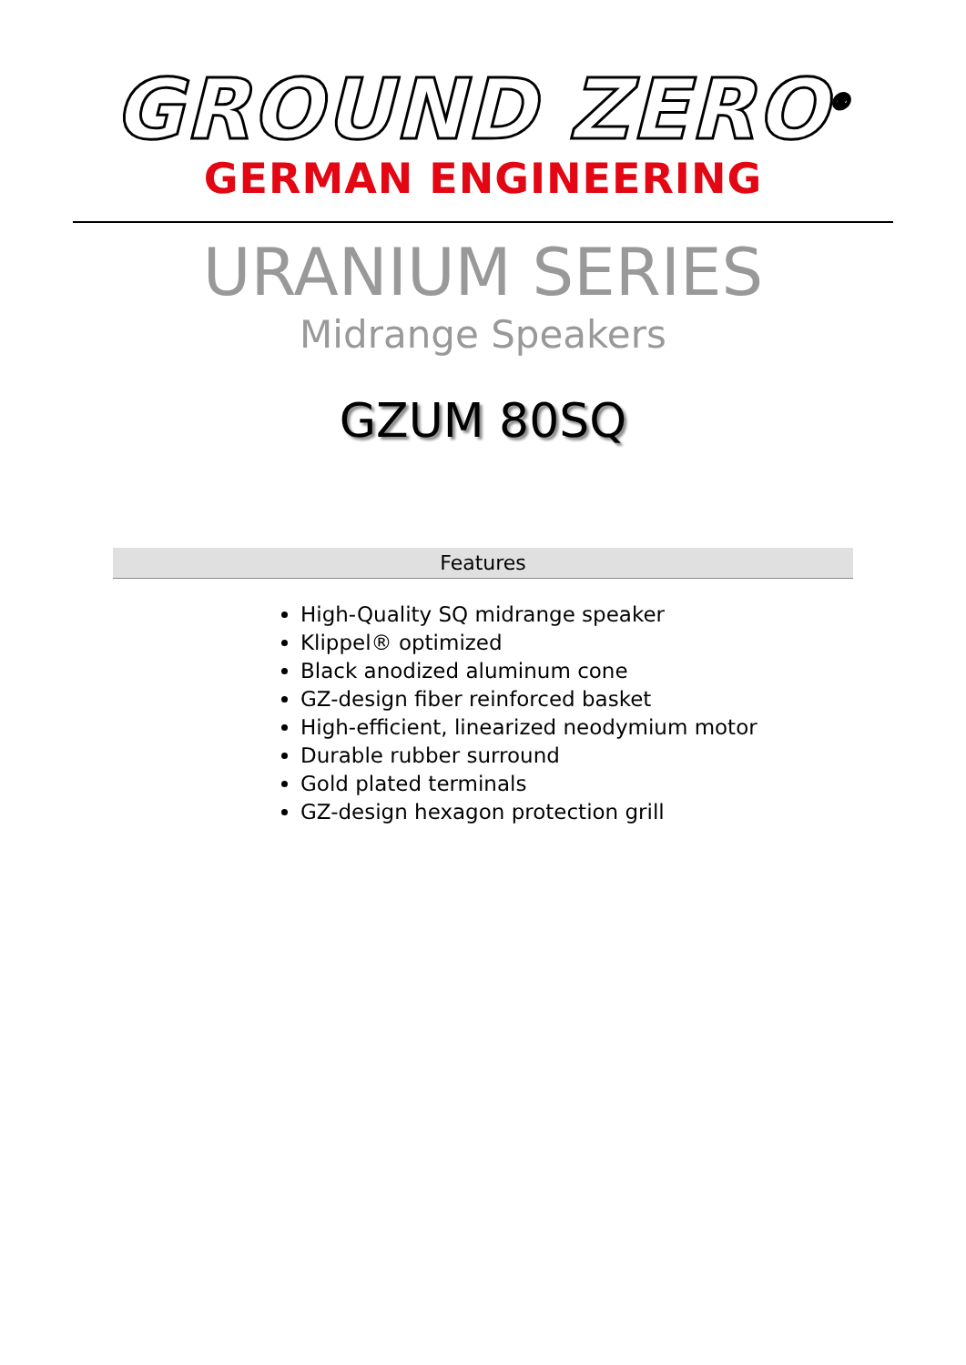GROUND ZERO<sup>®</sup>
GERMAN ENGINEERING
URANIUM SERIES
Midrange Speakers
GZUM 80SQ
Features
High-Quality SQ midrange speaker
Klippel® optimized
Black anodized aluminum cone
GZ-design fiber reinforced basket
High-efficient, linearized neodymium motor
Durable rubber surround
Gold plated terminals
GZ-design hexagon protection grill